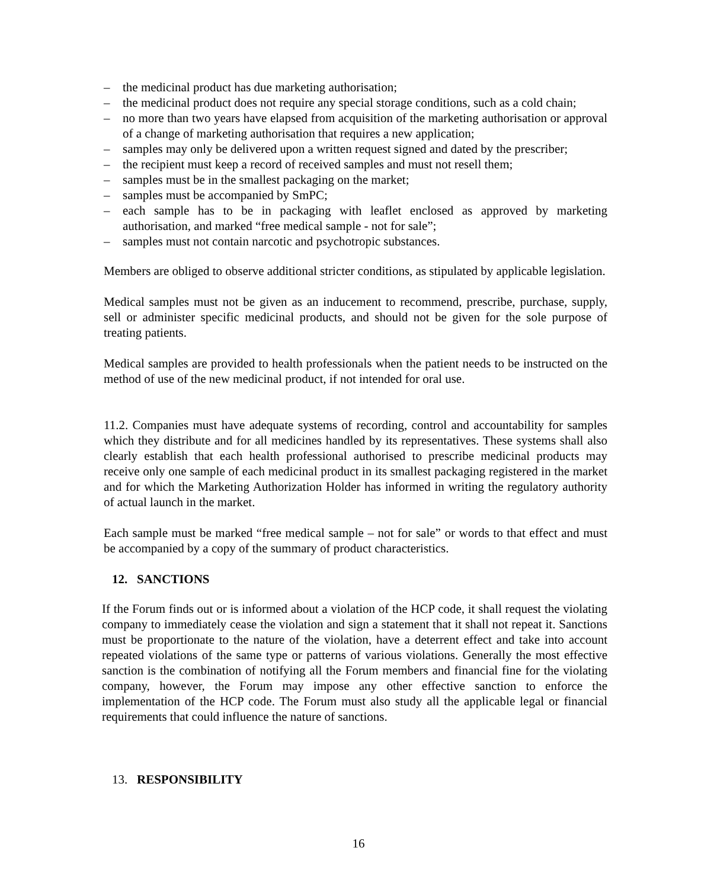– the medicinal product has due marketing authorisation;
– the medicinal product does not require any special storage conditions, such as a cold chain;
– no more than two years have elapsed from acquisition of the marketing authorisation or approval of a change of marketing authorisation that requires a new application;
– samples may only be delivered upon a written request signed and dated by the prescriber;
– the recipient must keep a record of received samples and must not resell them;
– samples must be in the smallest packaging on the market;
– samples must be accompanied by SmPC;
– each sample has to be in packaging with leaflet enclosed as approved by marketing authorisation, and marked “free medical sample - not for sale”;
– samples must not contain narcotic and psychotropic substances.
Members are obliged to observe additional stricter conditions, as stipulated by applicable legislation.
Medical samples must not be given as an inducement to recommend, prescribe, purchase, supply, sell or administer specific medicinal products, and should not be given for the sole purpose of treating patients.
Medical samples are provided to health professionals when the patient needs to be instructed on the method of use of the new medicinal product, if not intended for oral use.
11.2. Companies must have adequate systems of recording, control and accountability for samples which they distribute and for all medicines handled by its representatives. These systems shall also clearly establish that each health professional authorised to prescribe medicinal products may receive only one sample of each medicinal product in its smallest packaging registered in the market and for which the Marketing Authorization Holder has informed in writing the regulatory authority of actual launch in the market.
Each sample must be marked “free medical sample – not for sale” or words to that effect and must be accompanied by a copy of the summary of product characteristics.
12. SANCTIONS
If the Forum finds out or is informed about a violation of the HCP code, it shall request the violating company to immediately cease the violation and sign a statement that it shall not repeat it. Sanctions must be proportionate to the nature of the violation, have a deterrent effect and take into account repeated violations of the same type or patterns of various violations. Generally the most effective sanction is the combination of notifying all the Forum members and financial fine for the violating company, however, the Forum may impose any other effective sanction to enforce the implementation of the HCP code. The Forum must also study all the applicable legal or financial requirements that could influence the nature of sanctions.
13. RESPONSIBILITY
16